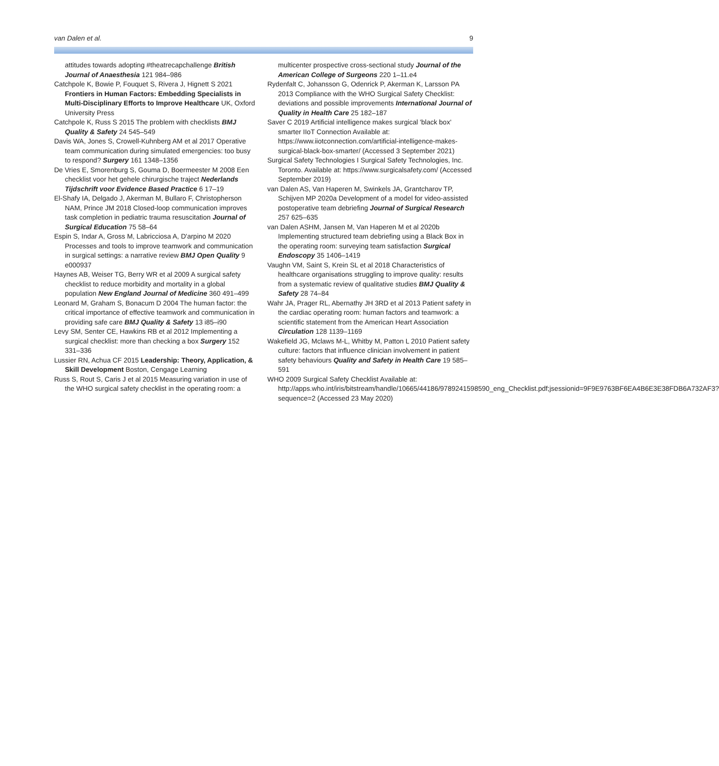van Dalen et al. 9
attitudes towards adopting #theatrecapchallenge British Journal of Anaesthesia 121 984–986
Catchpole K, Bowie P, Fouquet S, Rivera J, Hignett S 2021 Frontiers in Human Factors: Embedding Specialists in Multi-Disciplinary Efforts to Improve Healthcare UK, Oxford University Press
Catchpole K, Russ S 2015 The problem with checklists BMJ Quality & Safety 24 545–549
Davis WA, Jones S, Crowell-Kuhnberg AM et al 2017 Operative team communication during simulated emergencies: too busy to respond? Surgery 161 1348–1356
De Vries E, Smorenburg S, Gouma D, Boermeester M 2008 Een checklist voor het gehele chirurgische traject Nederlands Tijdschrift voor Evidence Based Practice 6 17–19
El-Shafy IA, Delgado J, Akerman M, Bullaro F, Christopherson NAM, Prince JM 2018 Closed-loop communication improves task completion in pediatric trauma resuscitation Journal of Surgical Education 75 58–64
Espin S, Indar A, Gross M, Labricciosa A, D'arpino M 2020 Processes and tools to improve teamwork and communication in surgical settings: a narrative review BMJ Open Quality 9 e000937
Haynes AB, Weiser TG, Berry WR et al 2009 A surgical safety checklist to reduce morbidity and mortality in a global population New England Journal of Medicine 360 491–499
Leonard M, Graham S, Bonacum D 2004 The human factor: the critical importance of effective teamwork and communication in providing safe care BMJ Quality & Safety 13 i85–i90
Levy SM, Senter CE, Hawkins RB et al 2012 Implementing a surgical checklist: more than checking a box Surgery 152 331–336
Lussier RN, Achua CF 2015 Leadership: Theory, Application, & Skill Development Boston, Cengage Learning
Russ S, Rout S, Caris J et al 2015 Measuring variation in use of the WHO surgical safety checklist in the operating room: a
multicenter prospective cross-sectional study Journal of the American College of Surgeons 220 1–11.e4
Rydenfalt C, Johansson G, Odenrick P, Akerman K, Larsson PA 2013 Compliance with the WHO Surgical Safety Checklist: deviations and possible improvements International Journal of Quality in Health Care 25 182–187
Saver C 2019 Artificial intelligence makes surgical 'black box' smarter IIoT Connection Available at: https://www.iiotconnection.com/artificial-intelligence-makes-surgical-black-box-smarter/ (Accessed 3 September 2021)
Surgical Safety Technologies I Surgical Safety Technologies, Inc. Toronto. Available at: https://www.surgicalsafety.com/ (Accessed September 2019)
van Dalen AS, Van Haperen M, Swinkels JA, Grantcharov TP, Schijven MP 2020a Development of a model for video-assisted postoperative team debriefing Journal of Surgical Research 257 625–635
van Dalen ASHM, Jansen M, Van Haperen M et al 2020b Implementing structured team debriefing using a Black Box in the operating room: surveying team satisfaction Surgical Endoscopy 35 1406–1419
Vaughn VM, Saint S, Krein SL et al 2018 Characteristics of healthcare organisations struggling to improve quality: results from a systematic review of qualitative studies BMJ Quality & Safety 28 74–84
Wahr JA, Prager RL, Abernathy JH 3RD et al 2013 Patient safety in the cardiac operating room: human factors and teamwork: a scientific statement from the American Heart Association Circulation 128 1139–1169
Wakefield JG, Mclaws M-L, Whitby M, Patton L 2010 Patient safety culture: factors that influence clinician involvement in patient safety behaviours Quality and Safety in Health Care 19 585–591
WHO 2009 Surgical Safety Checklist Available at: http://apps.who.int/iris/bitstream/handle/10665/44186/9789241598590_eng_Checklist.pdf;jsessionid=9F9E9763BF6EA4B6E3E38FDB6A732AF3?sequence=2 (Accessed 23 May 2020)